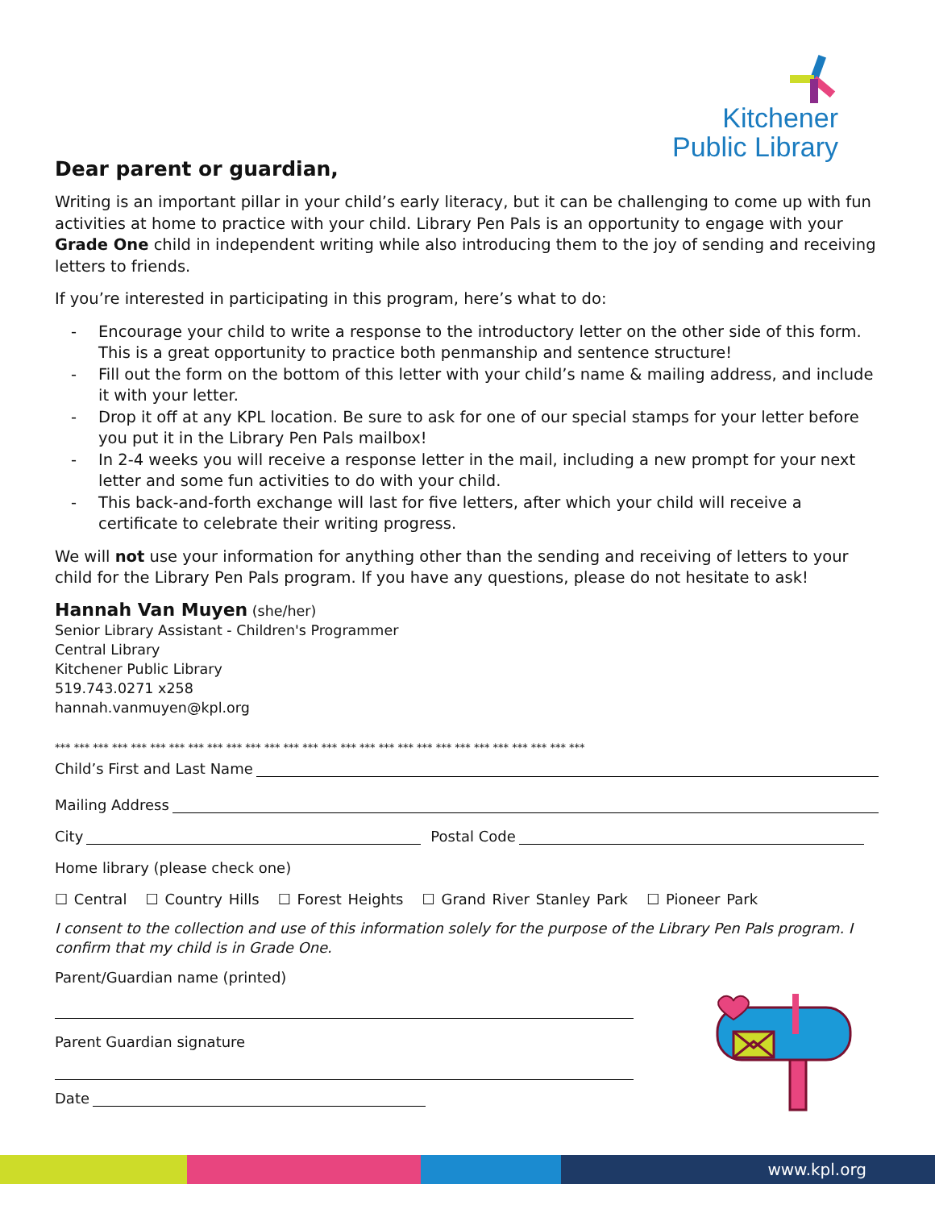Kitchener
Public Library
Dear parent or guardian,
Writing is an important pillar in your child’s early literacy, but it can be challenging to come up with fun activities at home to practice with your child. Library Pen Pals is an opportunity to engage with your Grade One child in independent writing while also introducing them to the joy of sending and receiving letters to friends.
If you’re interested in participating in this program, here’s what to do:
- Encourage your child to write a response to the introductory letter on the other side of this form. This is a great opportunity to practice both penmanship and sentence structure!
- Fill out the form on the bottom of this letter with your child’s name & mailing address, and include it with your letter.
- Drop it off at any KPL location. Be sure to ask for one of our special stamps for your letter before you put it in the Library Pen Pals mailbox!
- In 2-4 weeks you will receive a response letter in the mail, including a new prompt for your next letter and some fun activities to do with your child.
- This back-and-forth exchange will last for five letters, after which your child will receive a certificate to celebrate their writing progress.
We will not use your information for anything other than the sending and receiving of letters to your child for the Library Pen Pals program. If you have any questions, please do not hesitate to ask!
Hannah Van Muyen (she/her)
Senior Library Assistant - Children's Programmer
Central Library
Kitchener Public Library
519.743.0271 x258
hannah.vanmuyen@kpl.org
*** *** *** *** *** *** *** *** *** *** *** *** *** *** *** *** *** *** *** *** *** *** *** *** *** *** *** ***
Child’s First and Last Name
Mailing Address
City Postal Code
Home library (please check one)
☐ Central ☐ Country Hills ☐ Forest Heights ☐ Grand River Stanley Park ☐ Pioneer Park
I consent to the collection and use of this information solely for the purpose of the Library Pen Pals program. I confirm that my child is in Grade One.
Parent/Guardian name (printed)
Parent Guardian signature
Date
www.kpl.org